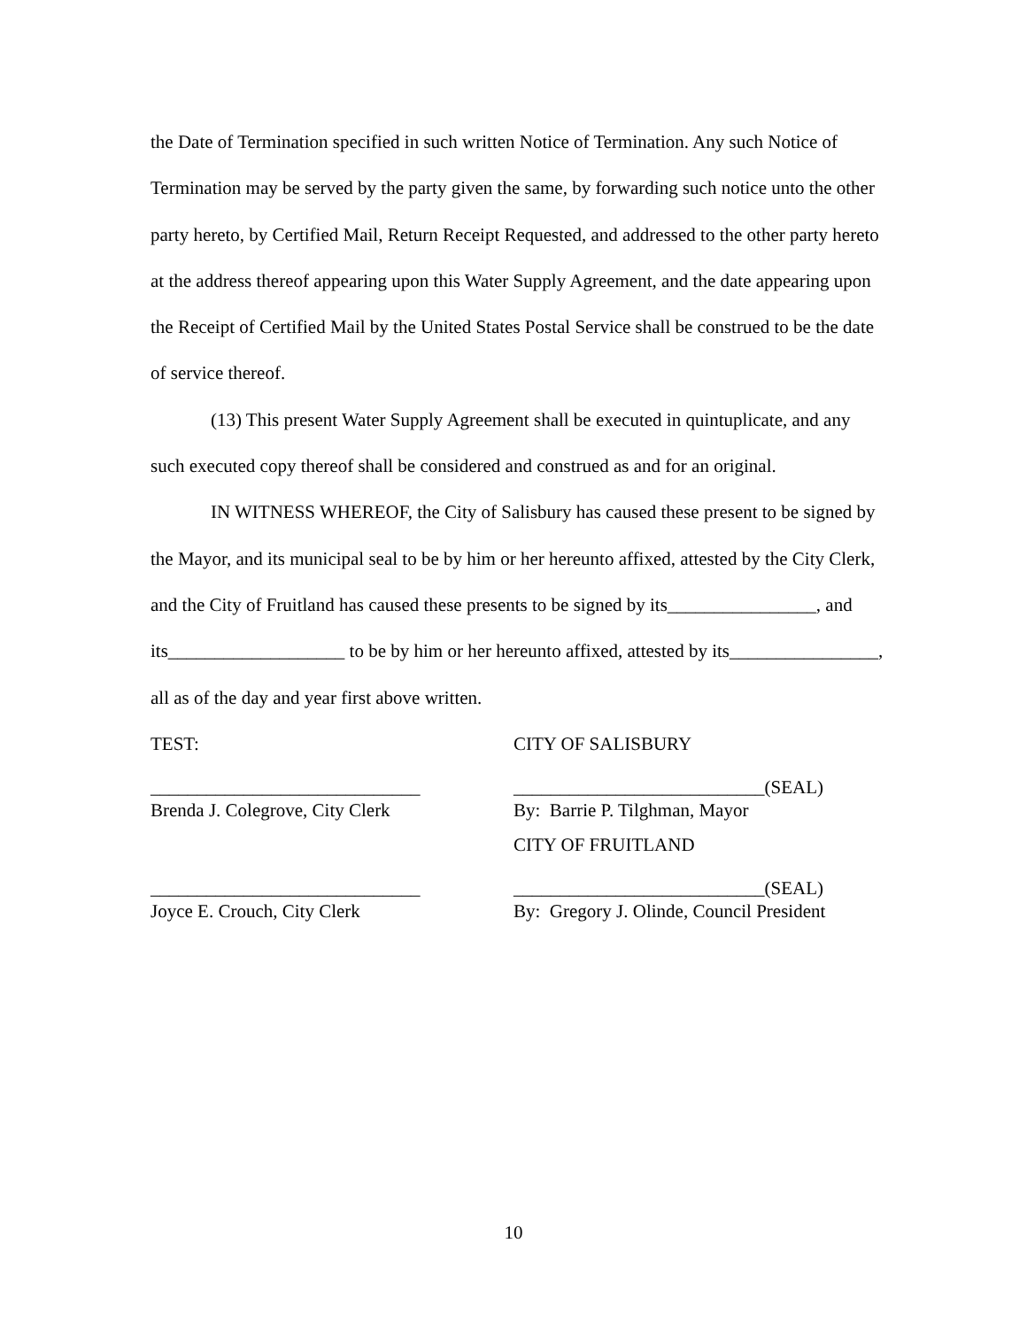the Date of Termination specified in such written Notice of Termination. Any such Notice of Termination may be served by the party given the same, by forwarding such notice unto the other party hereto, by Certified Mail, Return Receipt Requested, and addressed to the other party hereto at the address thereof appearing upon this Water Supply Agreement, and the date appearing upon the Receipt of Certified Mail by the United States Postal Service shall be construed to be the date of service thereof.
(13) This present Water Supply Agreement shall be executed in quintuplicate, and any such executed copy thereof shall be considered and construed as and for an original.
IN WITNESS WHEREOF, the City of Salisbury has caused these present to be signed by the Mayor, and its municipal seal to be by him or her hereunto affixed, attested by the City Clerk, and the City of Fruitland has caused these presents to be signed by its________________, and its___________________ to be by him or her hereunto affixed, attested by its________________, all as of the day and year first above written.
TEST: CITY OF SALISBURY
_____________________________ ___________________________(SEAL)
Brenda J. Colegrove, City Clerk By: Barrie P. Tilghman, Mayor
CITY OF FRUITLAND
_____________________________ ___________________________(SEAL)
Joyce E. Crouch, City Clerk By: Gregory J. Olinde, Council President
10